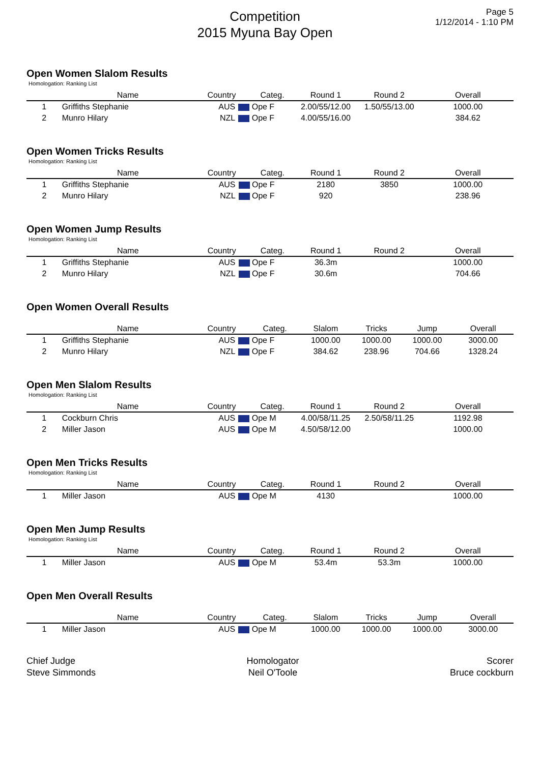Competition
2015 Myuna Bay Open
Page 5
1/12/2014 - 1:10 PM
Open Women Slalom Results
Homologation: Ranking List
| | Name | Country | Categ. | Round 1 | Round 2 | Overall |
| --- | --- | --- | --- | --- | --- | --- |
| 1 | Griffiths Stephanie | AUS | Ope F | 2.00/55/12.00 | 1.50/55/13.00 | 1000.00 |
| 2 | Munro Hilary | NZL | Ope F | 4.00/55/16.00 | | 384.62 |
Open Women Tricks Results
Homologation: Ranking List
| | Name | Country | Categ. | Round 1 | Round 2 | Overall |
| --- | --- | --- | --- | --- | --- | --- |
| 1 | Griffiths Stephanie | AUS | Ope F | 2180 | 3850 | 1000.00 |
| 2 | Munro Hilary | NZL | Ope F | 920 | | 238.96 |
Open Women Jump Results
Homologation: Ranking List
| | Name | Country | Categ. | Round 1 | Round 2 | Overall |
| --- | --- | --- | --- | --- | --- | --- |
| 1 | Griffiths Stephanie | AUS | Ope F | 36.3m | | 1000.00 |
| 2 | Munro Hilary | NZL | Ope F | 30.6m | | 704.66 |
Open Women Overall Results
| | Name | Country | Categ. | Slalom | Tricks | Jump | Overall |
| --- | --- | --- | --- | --- | --- | --- | --- |
| 1 | Griffiths Stephanie | AUS | Ope F | 1000.00 | 1000.00 | 1000.00 | 3000.00 |
| 2 | Munro Hilary | NZL | Ope F | 384.62 | 238.96 | 704.66 | 1328.24 |
Open Men Slalom Results
Homologation: Ranking List
| | Name | Country | Categ. | Round 1 | Round 2 | Overall |
| --- | --- | --- | --- | --- | --- | --- |
| 1 | Cockburn Chris | AUS | Ope M | 4.00/58/11.25 | 2.50/58/11.25 | 1192.98 |
| 2 | Miller Jason | AUS | Ope M | 4.50/58/12.00 | | 1000.00 |
Open Men Tricks Results
Homologation: Ranking List
| | Name | Country | Categ. | Round 1 | Round 2 | Overall |
| --- | --- | --- | --- | --- | --- | --- |
| 1 | Miller Jason | AUS | Ope M | 4130 | | 1000.00 |
Open Men Jump Results
Homologation: Ranking List
| | Name | Country | Categ. | Round 1 | Round 2 | Overall |
| --- | --- | --- | --- | --- | --- | --- |
| 1 | Miller Jason | AUS | Ope M | 53.4m | 53.3m | 1000.00 |
Open Men Overall Results
| | Name | Country | Categ. | Slalom | Tricks | Jump | Overall |
| --- | --- | --- | --- | --- | --- | --- | --- |
| 1 | Miller Jason | AUS | Ope M | 1000.00 | 1000.00 | 1000.00 | 3000.00 |
Chief Judge
Steve Simmonds
Homologator
Neil O'Toole
Scorer
Bruce cockburn